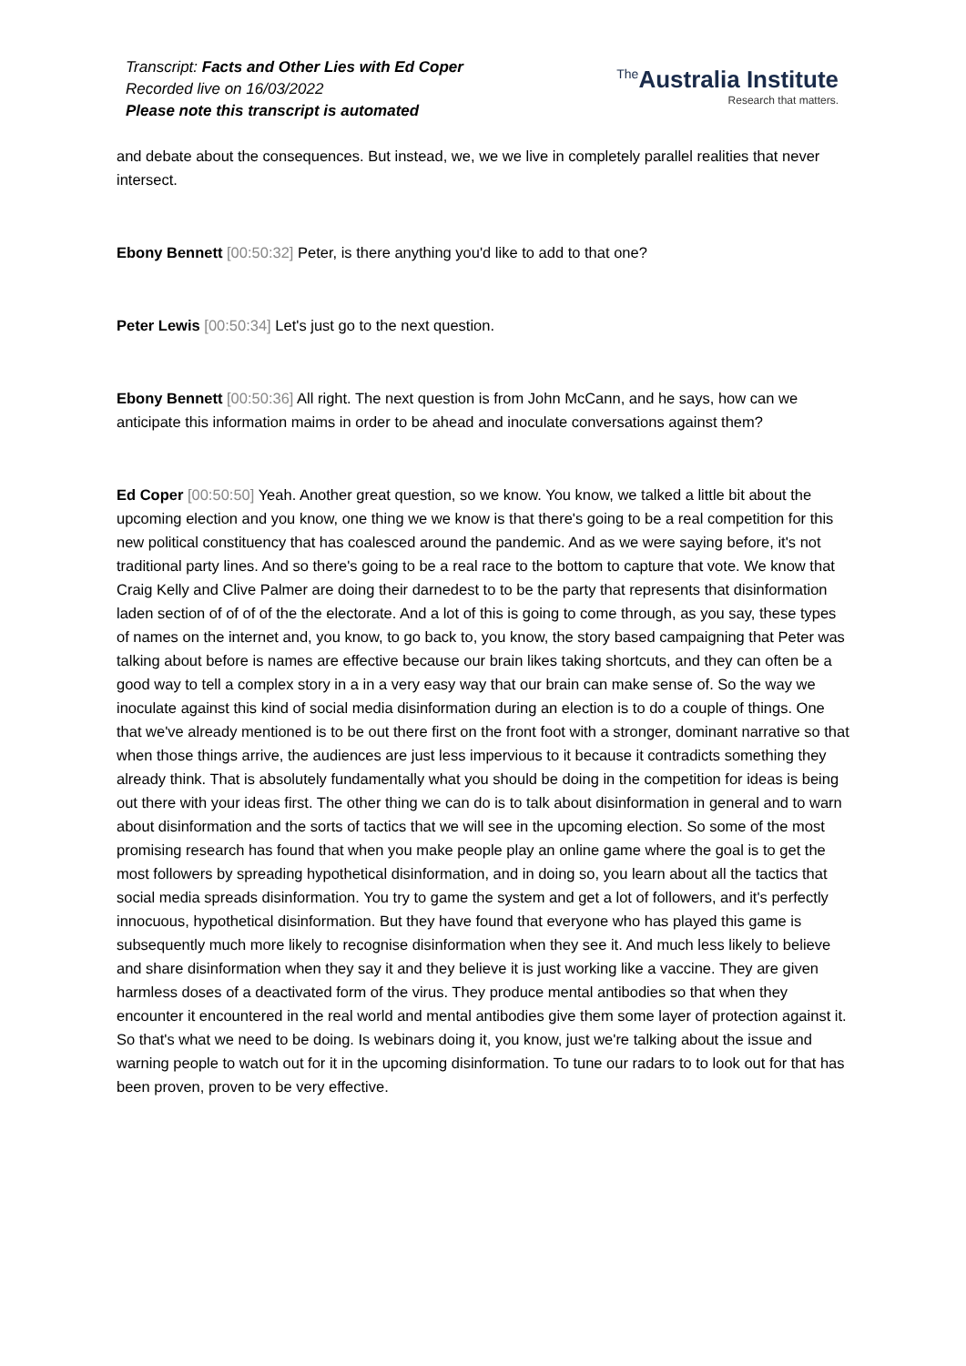Transcript: Facts and Other Lies with Ed Coper
Recorded live on 16/03/2022
Please note this transcript is automated
<sup>The</sup>Australia Institute
Research that matters.
and debate about the consequences. But instead, we, we we live in completely parallel realities that never intersect.
Ebony Bennett [00:50:32] Peter, is there anything you'd like to add to that one?
Peter Lewis [00:50:34] Let's just go to the next question.
Ebony Bennett [00:50:36] All right. The next question is from John McCann, and he says, how can we anticipate this information maims in order to be ahead and inoculate conversations against them?
Ed Coper [00:50:50] Yeah. Another great question, so we know. You know, we talked a little bit about the upcoming election and you know, one thing we we know is that there's going to be a real competition for this new political constituency that has coalesced around the pandemic. And as we were saying before, it's not traditional party lines. And so there's going to be a real race to the bottom to capture that vote. We know that Craig Kelly and Clive Palmer are doing their darnedest to to be the party that represents that disinformation laden section of of of of the the electorate. And a lot of this is going to come through, as you say, these types of names on the internet and, you know, to go back to, you know, the story based campaigning that Peter was talking about before is names are effective because our brain likes taking shortcuts, and they can often be a good way to tell a complex story in a in a very easy way that our brain can make sense of. So the way we inoculate against this kind of social media disinformation during an election is to do a couple of things. One that we've already mentioned is to be out there first on the front foot with a stronger, dominant narrative so that when those things arrive, the audiences are just less impervious to it because it contradicts something they already think. That is absolutely fundamentally what you should be doing in the competition for ideas is being out there with your ideas first. The other thing we can do is to talk about disinformation in general and to warn about disinformation and the sorts of tactics that we will see in the upcoming election. So some of the most promising research has found that when you make people play an online game where the goal is to get the most followers by spreading hypothetical disinformation, and in doing so, you learn about all the tactics that social media spreads disinformation. You try to game the system and get a lot of followers, and it's perfectly innocuous, hypothetical disinformation. But they have found that everyone who has played this game is subsequently much more likely to recognise disinformation when they see it. And much less likely to believe and share disinformation when they say it and they believe it is just working like a vaccine. They are given harmless doses of a deactivated form of the virus. They produce mental antibodies so that when they encounter it encountered in the real world and mental antibodies give them some layer of protection against it. So that's what we need to be doing. Is webinars doing it, you know, just we're talking about the issue and warning people to watch out for it in the upcoming disinformation. To tune our radars to to look out for that has been proven, proven to be very effective.